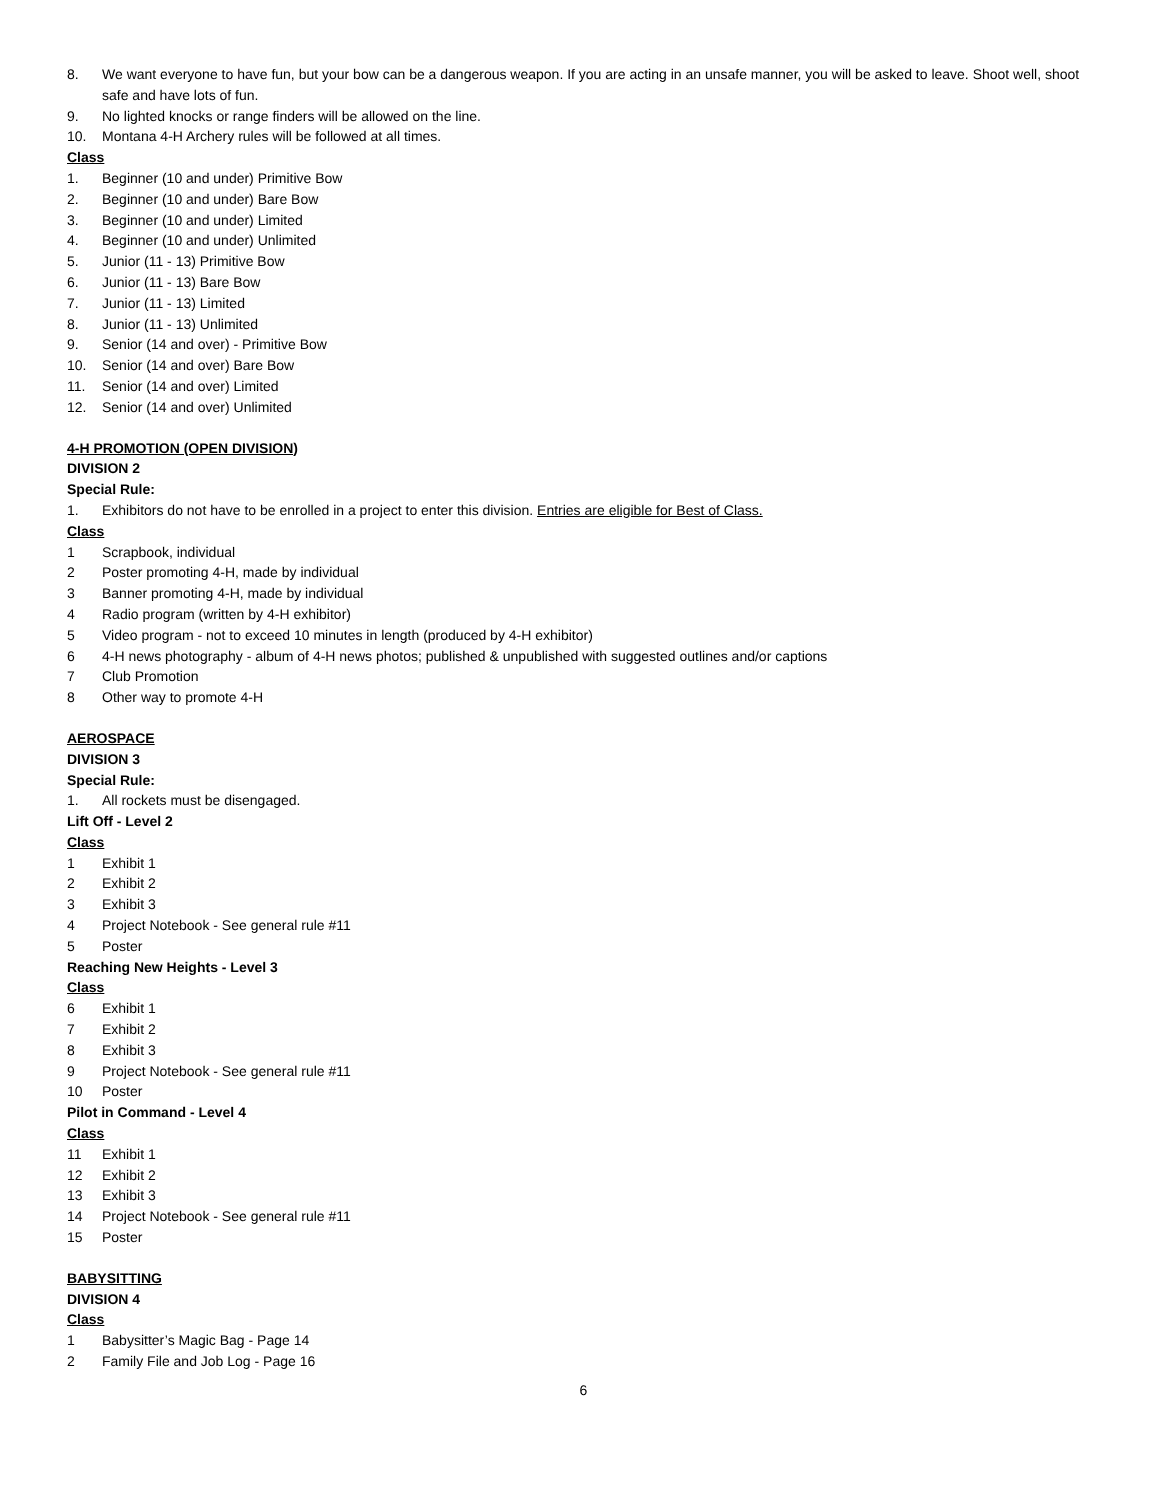8. We want everyone to have fun, but your bow can be a dangerous weapon. If you are acting in an unsafe manner, you will be asked to leave. Shoot well, shoot safe and have lots of fun.
9. No lighted knocks or range finders will be allowed on the line.
10. Montana 4-H Archery rules will be followed at all times.
Class
1. Beginner (10 and under) Primitive Bow
2. Beginner (10 and under) Bare Bow
3. Beginner (10 and under) Limited
4. Beginner (10 and under) Unlimited
5. Junior (11 - 13) Primitive Bow
6. Junior (11 - 13) Bare Bow
7. Junior (11 - 13) Limited
8. Junior (11 - 13) Unlimited
9. Senior (14 and over) - Primitive Bow
10. Senior (14 and over) Bare Bow
11. Senior (14 and over) Limited
12. Senior (14 and over) Unlimited
4-H PROMOTION (OPEN DIVISION)
DIVISION 2
Special Rule:
1. Exhibitors do not have to be enrolled in a project to enter this division. Entries are eligible for Best of Class.
Class
1 Scrapbook, individual
2 Poster promoting 4-H, made by individual
3 Banner promoting 4-H, made by individual
4 Radio program (written by 4-H exhibitor)
5 Video program - not to exceed 10 minutes in length (produced by 4-H exhibitor)
6 4-H news photography - album of 4-H news photos; published & unpublished with suggested outlines and/or captions
7 Club Promotion
8 Other way to promote 4-H
AEROSPACE
DIVISION 3
Special Rule:
1. All rockets must be disengaged.
Lift Off - Level 2
Class
1 Exhibit 1
2 Exhibit 2
3 Exhibit 3
4 Project Notebook - See general rule #11
5 Poster
Reaching New Heights - Level 3
Class
6 Exhibit 1
7 Exhibit 2
8 Exhibit 3
9 Project Notebook - See general rule #11
10 Poster
Pilot in Command - Level 4
Class
11 Exhibit 1
12 Exhibit 2
13 Exhibit 3
14 Project Notebook - See general rule #11
15 Poster
BABYSITTING
DIVISION 4
Class
1 Babysitter’s Magic Bag - Page 14
2 Family File and Job Log - Page 16
6